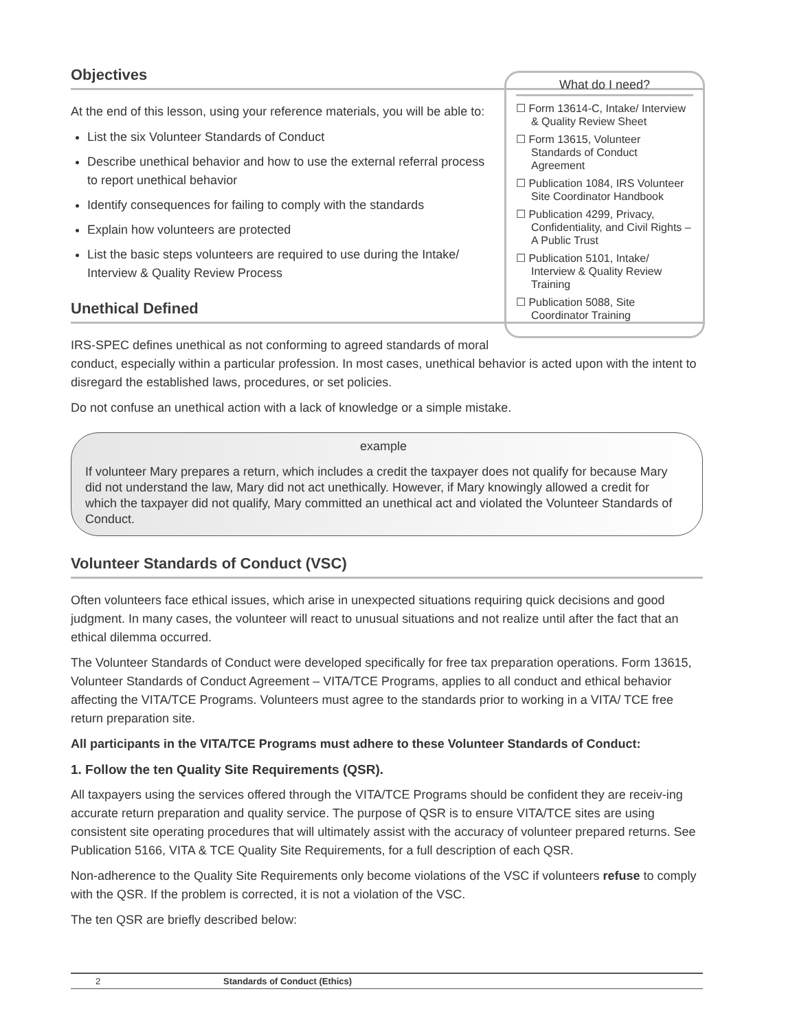What do I need?
☐ Form 13614-C, Intake/ Interview & Quality Review Sheet
☐ Form 13615, Volunteer Standards of Conduct Agreement
☐ Publication 1084, IRS Volunteer Site Coordinator Handbook
☐ Publication 4299, Privacy, Confidentiality, and Civil Rights – A Public Trust
☐ Publication 5101, Intake/ Interview & Quality Review Training
☐ Publication 5088, Site Coordinator Training
Objectives
At the end of this lesson, using your reference materials, you will be able to:
List the six Volunteer Standards of Conduct
Describe unethical behavior and how to use the external referral process to report unethical behavior
Identify consequences for failing to comply with the standards
Explain how volunteers are protected
List the basic steps volunteers are required to use during the Intake/ Interview & Quality Review Process
Unethical Defined
IRS-SPEC defines unethical as not conforming to agreed standards of moral conduct, especially within a particular profession. In most cases, unethical behavior is acted upon with the intent to disregard the established laws, procedures, or set policies.
Do not confuse an unethical action with a lack of knowledge or a simple mistake.
example
If volunteer Mary prepares a return, which includes a credit the taxpayer does not qualify for because Mary did not understand the law, Mary did not act unethically. However, if Mary knowingly allowed a credit for which the taxpayer did not qualify, Mary committed an unethical act and violated the Volunteer Standards of Conduct.
Volunteer Standards of Conduct (VSC)
Often volunteers face ethical issues, which arise in unexpected situations requiring quick decisions and good judgment. In many cases, the volunteer will react to unusual situations and not realize until after the fact that an ethical dilemma occurred.
The Volunteer Standards of Conduct were developed specifically for free tax preparation operations. Form 13615, Volunteer Standards of Conduct Agreement – VITA/TCE Programs, applies to all conduct and ethical behavior affecting the VITA/TCE Programs. Volunteers must agree to the standards prior to working in a VITA/ TCE free return preparation site.
All participants in the VITA/TCE Programs must adhere to these Volunteer Standards of Conduct:
1. Follow the ten Quality Site Requirements (QSR).
All taxpayers using the services offered through the VITA/TCE Programs should be confident they are receiv-ing accurate return preparation and quality service. The purpose of QSR is to ensure VITA/TCE sites are using consistent site operating procedures that will ultimately assist with the accuracy of volunteer prepared returns. See Publication 5166, VITA & TCE Quality Site Requirements, for a full description of each QSR.
Non-adherence to the Quality Site Requirements only become violations of the VSC if volunteers refuse to comply with the QSR. If the problem is corrected, it is not a violation of the VSC.
The ten QSR are briefly described below:
2 Standards of Conduct (Ethics)